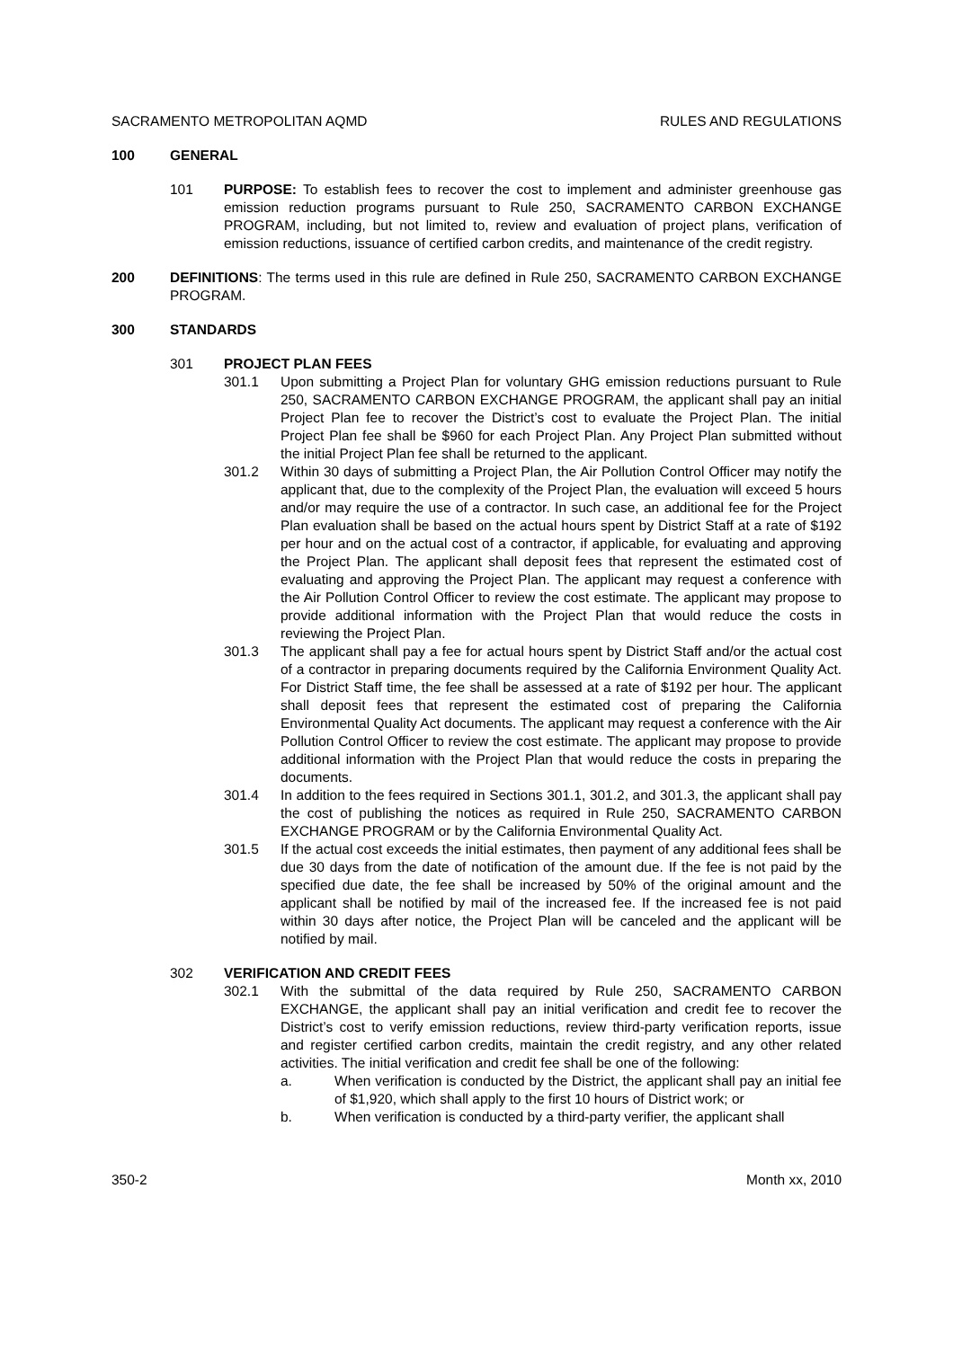SACRAMENTO METROPOLITAN AQMD RULES AND REGULATIONS
100 GENERAL
101 PURPOSE: To establish fees to recover the cost to implement and administer greenhouse gas emission reduction programs pursuant to Rule 250, SACRAMENTO CARBON EXCHANGE PROGRAM, including, but not limited to, review and evaluation of project plans, verification of emission reductions, issuance of certified carbon credits, and maintenance of the credit registry.
200 DEFINITIONS: The terms used in this rule are defined in Rule 250, SACRAMENTO CARBON EXCHANGE PROGRAM.
300 STANDARDS
301 PROJECT PLAN FEES
301.1 Upon submitting a Project Plan for voluntary GHG emission reductions pursuant to Rule 250, SACRAMENTO CARBON EXCHANGE PROGRAM, the applicant shall pay an initial Project Plan fee to recover the District’s cost to evaluate the Project Plan. The initial Project Plan fee shall be $960 for each Project Plan. Any Project Plan submitted without the initial Project Plan fee shall be returned to the applicant.
301.2 Within 30 days of submitting a Project Plan, the Air Pollution Control Officer may notify the applicant that, due to the complexity of the Project Plan, the evaluation will exceed 5 hours and/or may require the use of a contractor. In such case, an additional fee for the Project Plan evaluation shall be based on the actual hours spent by District Staff at a rate of $192 per hour and on the actual cost of a contractor, if applicable, for evaluating and approving the Project Plan. The applicant shall deposit fees that represent the estimated cost of evaluating and approving the Project Plan. The applicant may request a conference with the Air Pollution Control Officer to review the cost estimate. The applicant may propose to provide additional information with the Project Plan that would reduce the costs in reviewing the Project Plan.
301.3 The applicant shall pay a fee for actual hours spent by District Staff and/or the actual cost of a contractor in preparing documents required by the California Environment Quality Act. For District Staff time, the fee shall be assessed at a rate of $192 per hour. The applicant shall deposit fees that represent the estimated cost of preparing the California Environmental Quality Act documents. The applicant may request a conference with the Air Pollution Control Officer to review the cost estimate. The applicant may propose to provide additional information with the Project Plan that would reduce the costs in preparing the documents.
301.4 In addition to the fees required in Sections 301.1, 301.2, and 301.3, the applicant shall pay the cost of publishing the notices as required in Rule 250, SACRAMENTO CARBON EXCHANGE PROGRAM or by the California Environmental Quality Act.
301.5 If the actual cost exceeds the initial estimates, then payment of any additional fees shall be due 30 days from the date of notification of the amount due. If the fee is not paid by the specified due date, the fee shall be increased by 50% of the original amount and the applicant shall be notified by mail of the increased fee. If the increased fee is not paid within 30 days after notice, the Project Plan will be canceled and the applicant will be notified by mail.
302 VERIFICATION AND CREDIT FEES
302.1 With the submittal of the data required by Rule 250, SACRAMENTO CARBON EXCHANGE, the applicant shall pay an initial verification and credit fee to recover the District’s cost to verify emission reductions, review third-party verification reports, issue and register certified carbon credits, maintain the credit registry, and any other related activities. The initial verification and credit fee shall be one of the following:
a. When verification is conducted by the District, the applicant shall pay an initial fee of $1,920, which shall apply to the first 10 hours of District work; or
b. When verification is conducted by a third-party verifier, the applicant shall
350-2 Month xx, 2010